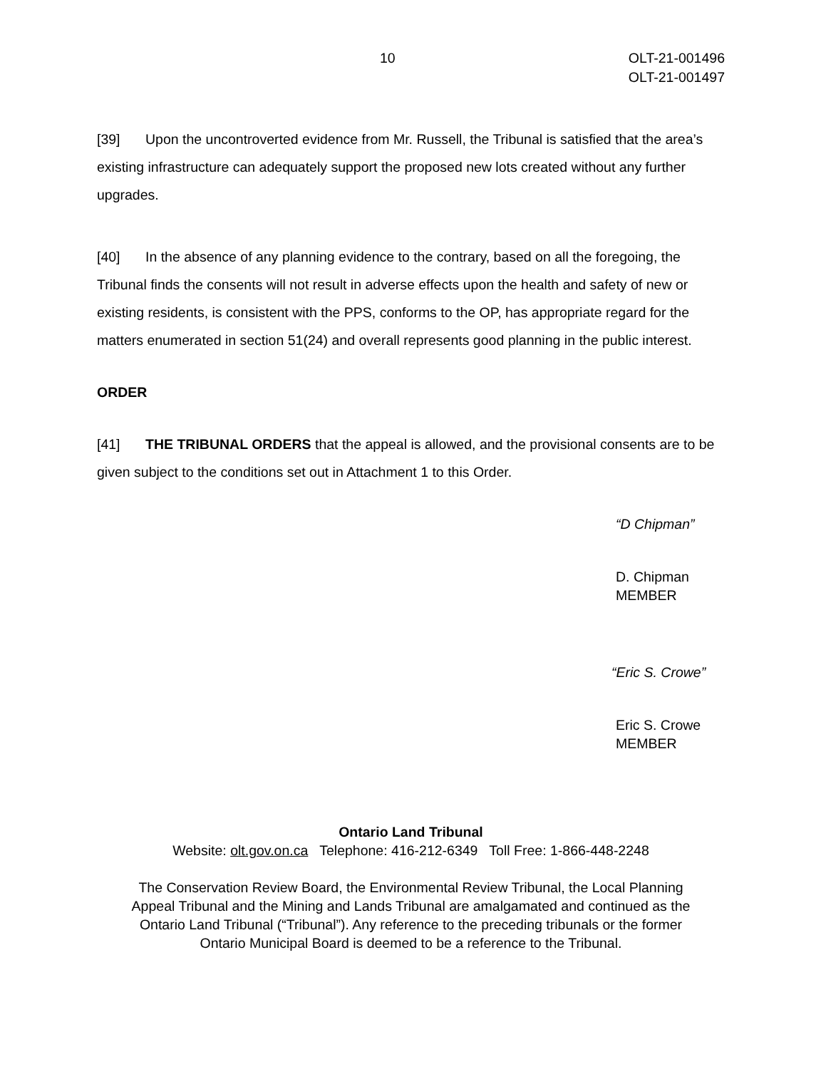10 OLT-21-001496
OLT-21-001497
[39] Upon the uncontroverted evidence from Mr. Russell, the Tribunal is satisfied that the area’s existing infrastructure can adequately support the proposed new lots created without any further upgrades.
[40] In the absence of any planning evidence to the contrary, based on all the foregoing, the Tribunal finds the consents will not result in adverse effects upon the health and safety of new or existing residents, is consistent with the PPS, conforms to the OP, has appropriate regard for the matters enumerated in section 51(24) and overall represents good planning in the public interest.
ORDER
[41] THE TRIBUNAL ORDERS that the appeal is allowed, and the provisional consents are to be given subject to the conditions set out in Attachment 1 to this Order.
“D Chipman”
D. Chipman
MEMBER
“Eric S. Crowe”
Eric S. Crowe
MEMBER
Ontario Land Tribunal
Website: olt.gov.on.ca Telephone: 416-212-6349 Toll Free: 1-866-448-2248
The Conservation Review Board, the Environmental Review Tribunal, the Local Planning Appeal Tribunal and the Mining and Lands Tribunal are amalgamated and continued as the Ontario Land Tribunal (“Tribunal”). Any reference to the preceding tribunals or the former Ontario Municipal Board is deemed to be a reference to the Tribunal.